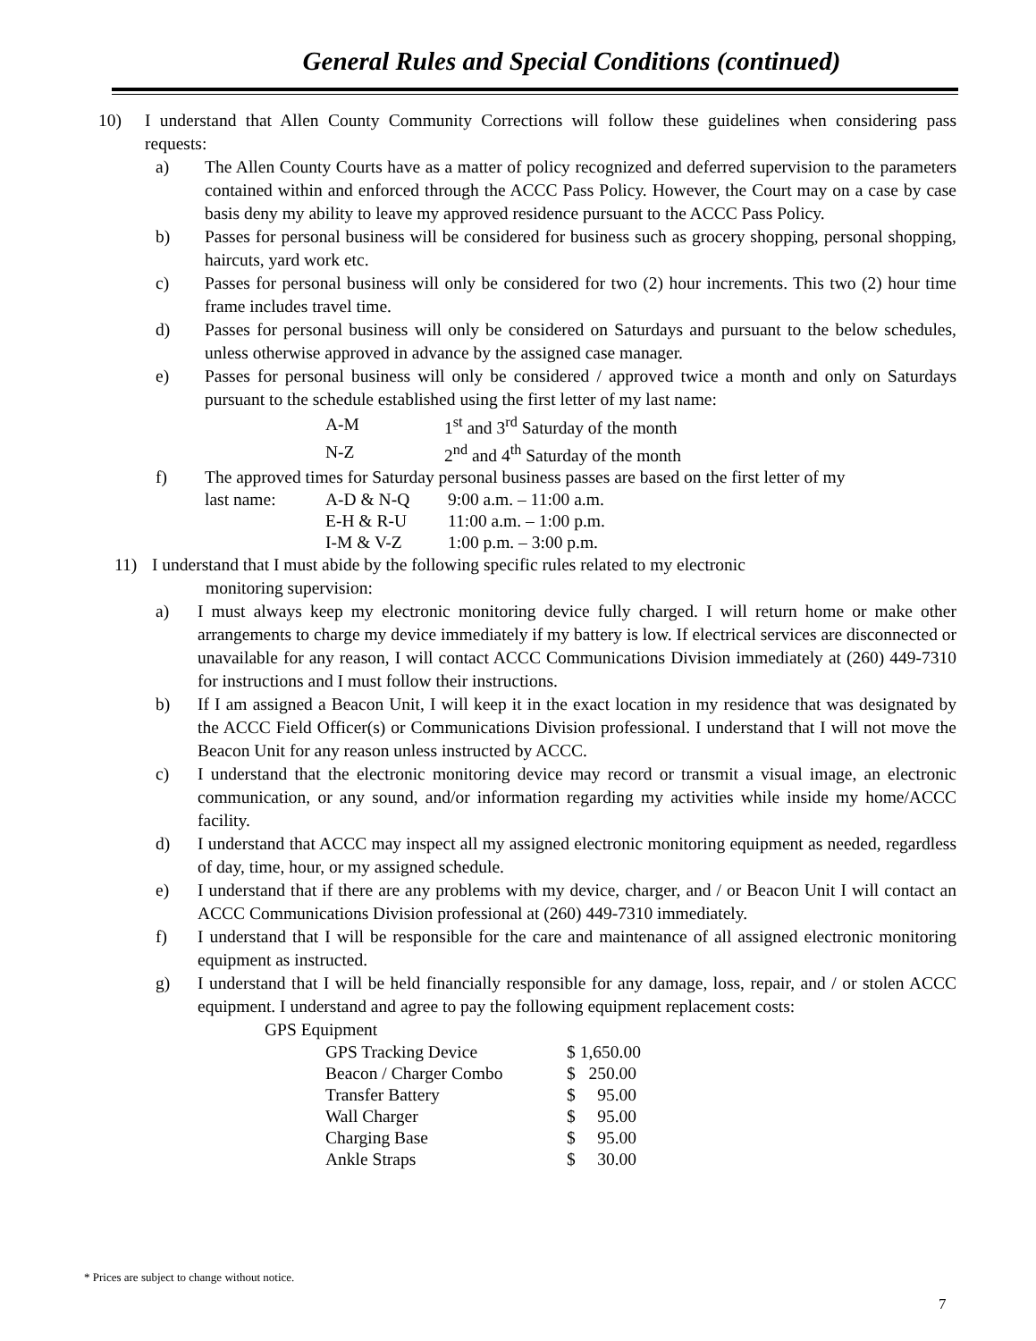General Rules and Special Conditions (continued)
10) I understand that Allen County Community Corrections will follow these guidelines when considering pass requests:
a) The Allen County Courts have as a matter of policy recognized and deferred supervision to the parameters contained within and enforced through the ACCC Pass Policy. However, the Court may on a case by case basis deny my ability to leave my approved residence pursuant to the ACCC Pass Policy.
b) Passes for personal business will be considered for business such as grocery shopping, personal shopping, haircuts, yard work etc.
c) Passes for personal business will only be considered for two (2) hour increments. This two (2) hour time frame includes travel time.
d) Passes for personal business will only be considered on Saturdays and pursuant to the below schedules, unless otherwise approved in advance by the assigned case manager.
e) Passes for personal business will only be considered / approved twice a month and only on Saturdays pursuant to the schedule established using the first letter of my last name:
| A-M | 1<sup>st</sup> and 3<sup>rd</sup> Saturday of the month |
| N-Z | 2<sup>nd</sup> and 4<sup>th</sup> Saturday of the month |
f) The approved times for Saturday personal business passes are based on the first letter of my
| last name: | A-D & N-Q | 9:00 a.m. – 11:00 a.m. |
| | E-H & R-U | 11:00 a.m. – 1:00 p.m. |
| | I-M & V-Z | 1:00 p.m. – 3:00 p.m. |
11) I understand that I must abide by the following specific rules related to my electronic
monitoring supervision:
a) I must always keep my electronic monitoring device fully charged. I will return home or make other arrangements to charge my device immediately if my battery is low. If electrical services are disconnected or unavailable for any reason, I will contact ACCC Communications Division immediately at (260) 449-7310 for instructions and I must follow their instructions.
b) If I am assigned a Beacon Unit, I will keep it in the exact location in my residence that was designated by the ACCC Field Officer(s) or Communications Division professional. I understand that I will not move the Beacon Unit for any reason unless instructed by ACCC.
c) I understand that the electronic monitoring device may record or transmit a visual image, an electronic communication, or any sound, and/or information regarding my activities while inside my home/ACCC facility.
d) I understand that ACCC may inspect all my assigned electronic monitoring equipment as needed, regardless of day, time, hour, or my assigned schedule.
e) I understand that if there are any problems with my device, charger, and / or Beacon Unit I will contact an ACCC Communications Division professional at (260) 449-7310 immediately.
f) I understand that I will be responsible for the care and maintenance of all assigned electronic monitoring equipment as instructed.
g) I understand that I will be held financially responsible for any damage, loss, repair, and / or stolen ACCC equipment. I understand and agree to pay the following equipment replacement costs:
GPS Equipment
| GPS Tracking Device | $ 1,650.00 |
| Beacon / Charger Combo | $ 250.00 |
| Transfer Battery | $ 95.00 |
| Wall Charger | $ 95.00 |
| Charging Base | $ 95.00 |
| Ankle Straps | $ 30.00 |
* Prices are subject to change without notice.
7